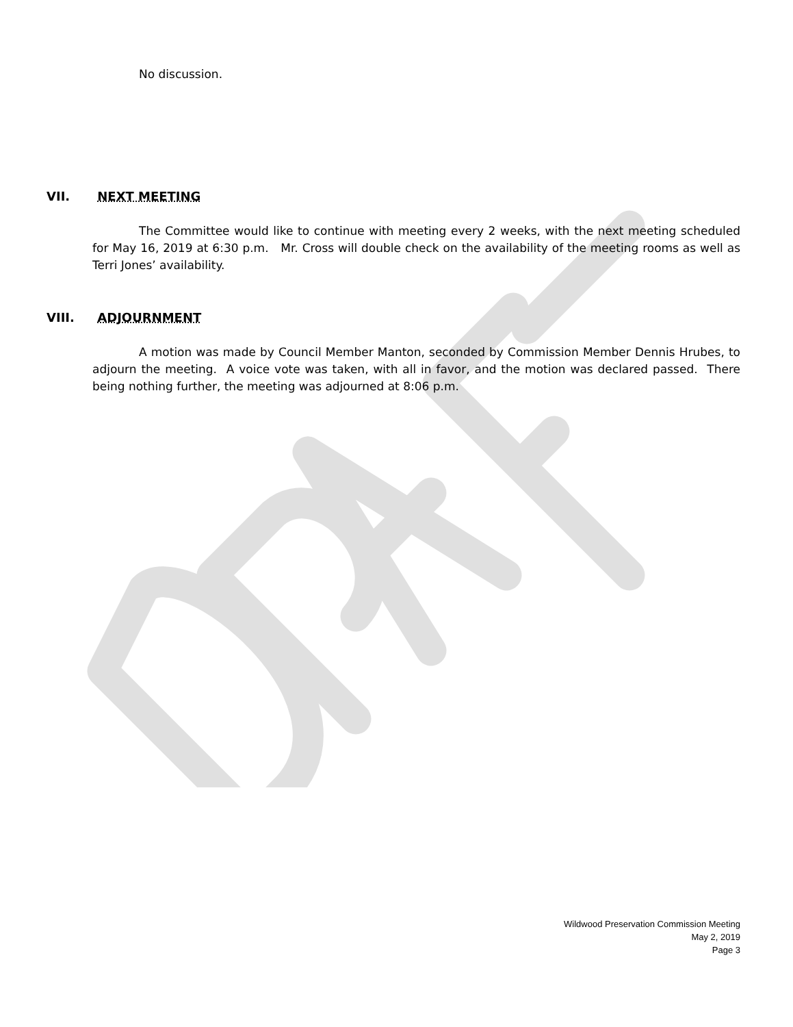No discussion.
VII. NEXT MEETING
The Committee would like to continue with meeting every 2 weeks, with the next meeting scheduled for May 16, 2019 at 6:30 p.m. Mr. Cross will double check on the availability of the meeting rooms as well as Terri Jones’ availability.
VIII. ADJOURNMENT
A motion was made by Council Member Manton, seconded by Commission Member Dennis Hrubes, to adjourn the meeting. A voice vote was taken, with all in favor, and the motion was declared passed. There being nothing further, the meeting was adjourned at 8:06 p.m.
Wildwood Preservation Commission Meeting
May 2, 2019
Page 3